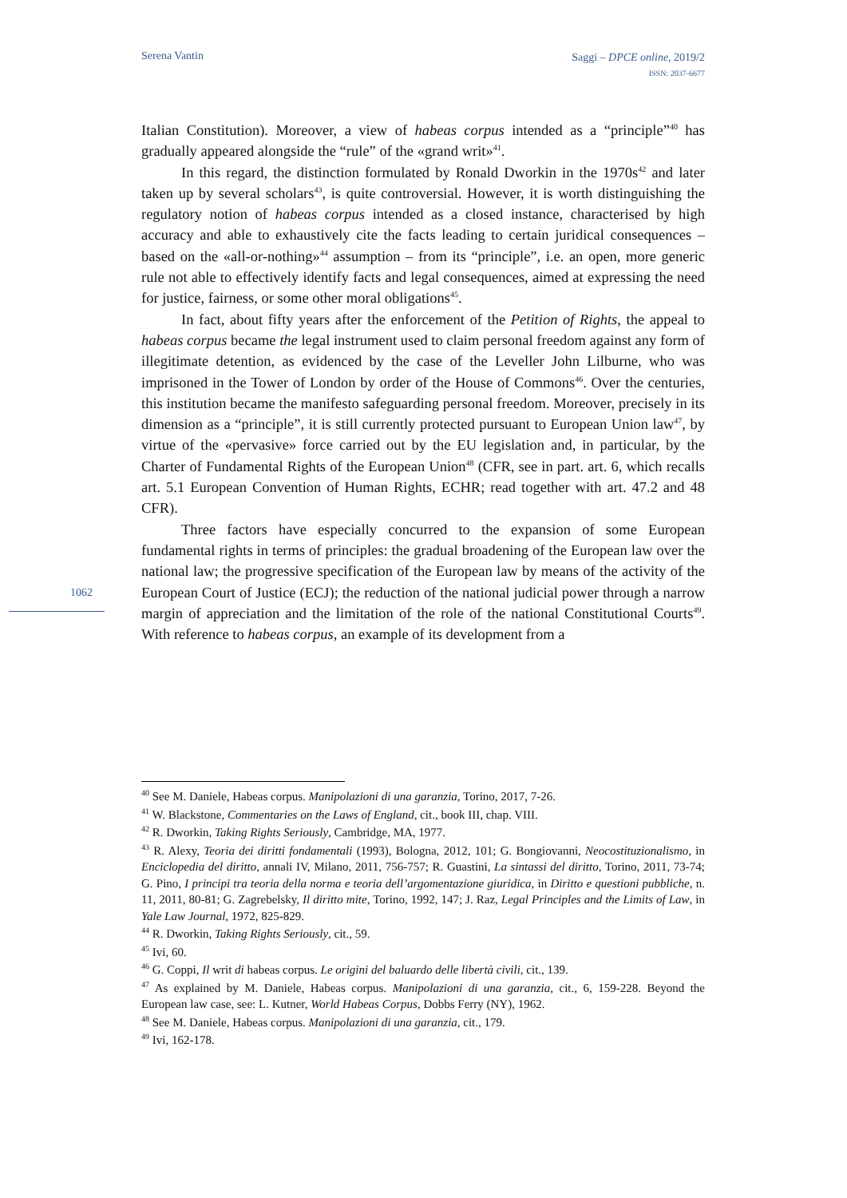Serena Vantin
Saggi – DPCE online, 2019/2
ISSN: 2037-6677
Italian Constitution). Moreover, a view of habeas corpus intended as a “principle”<sup>40</sup> has gradually appeared alongside the “rule” of the «grand writ»<sup>41</sup>.
In this regard, the distinction formulated by Ronald Dworkin in the 1970s<sup>42</sup> and later taken up by several scholars<sup>43</sup>, is quite controversial. However, it is worth distinguishing the regulatory notion of habeas corpus intended as a closed instance, characterised by high accuracy and able to exhaustively cite the facts leading to certain juridical consequences – based on the «all-or-nothing»<sup>44</sup> assumption – from its “principle”, i.e. an open, more generic rule not able to effectively identify facts and legal consequences, aimed at expressing the need for justice, fairness, or some other moral obligations<sup>45</sup>.
In fact, about fifty years after the enforcement of the Petition of Rights, the appeal to habeas corpus became the legal instrument used to claim personal freedom against any form of illegitimate detention, as evidenced by the case of the Leveller John Lilburne, who was imprisoned in the Tower of London by order of the House of Commons<sup>46</sup>. Over the centuries, this institution became the manifesto safeguarding personal freedom. Moreover, precisely in its dimension as a “principle”, it is still currently protected pursuant to European Union law<sup>47</sup>, by virtue of the «pervasive» force carried out by the EU legislation and, in particular, by the Charter of Fundamental Rights of the European Union<sup>48</sup> (CFR, see in part. art. 6, which recalls art. 5.1 European Convention of Human Rights, ECHR; read together with art. 47.2 and 48 CFR).
Three factors have especially concurred to the expansion of some European fundamental rights in terms of principles: the gradual broadening of the European law over the national law; the progressive specification of the European law by means of the activity of the European Court of Justice (ECJ); the reduction of the national judicial power through a narrow margin of appreciation and the limitation of the role of the national Constitutional Courts<sup>49</sup>. With reference to habeas corpus, an example of its development from a
1062
<sup>40</sup> See M. Daniele, Habeas corpus. Manipolazioni di una garanzia, Torino, 2017, 7-26.
<sup>41</sup> W. Blackstone, Commentaries on the Laws of England, cit., book III, chap. VIII.
<sup>42</sup> R. Dworkin, Taking Rights Seriously, Cambridge, MA, 1977.
<sup>43</sup> R. Alexy, Teoria dei diritti fondamentali (1993), Bologna, 2012, 101; G. Bongiovanni, Neocostituzionalismo, in Enciclopedia del diritto, annali IV, Milano, 2011, 756-757; R. Guastini, La sintassi del diritto, Torino, 2011, 73-74; G. Pino, I principi tra teoria della norma e teoria dell’argomentazione giuridica, in Diritto e questioni pubbliche, n. 11, 2011, 80-81; G. Zagrebelsky, Il diritto mite, Torino, 1992, 147; J. Raz, Legal Principles and the Limits of Law, in Yale Law Journal, 1972, 825-829.
<sup>44</sup> R. Dworkin, Taking Rights Seriously, cit., 59.
<sup>45</sup> Ivi, 60.
<sup>46</sup> G. Coppi, Il writ di habeas corpus. Le origini del baluardo delle libertà civili, cit., 139.
<sup>47</sup> As explained by M. Daniele, Habeas corpus. Manipolazioni di una garanzia, cit., 6, 159-228. Beyond the European law case, see: L. Kutner, World Habeas Corpus, Dobbs Ferry (NY), 1962.
<sup>48</sup> See M. Daniele, Habeas corpus. Manipolazioni di una garanzia, cit., 179.
<sup>49</sup> Ivi, 162-178.